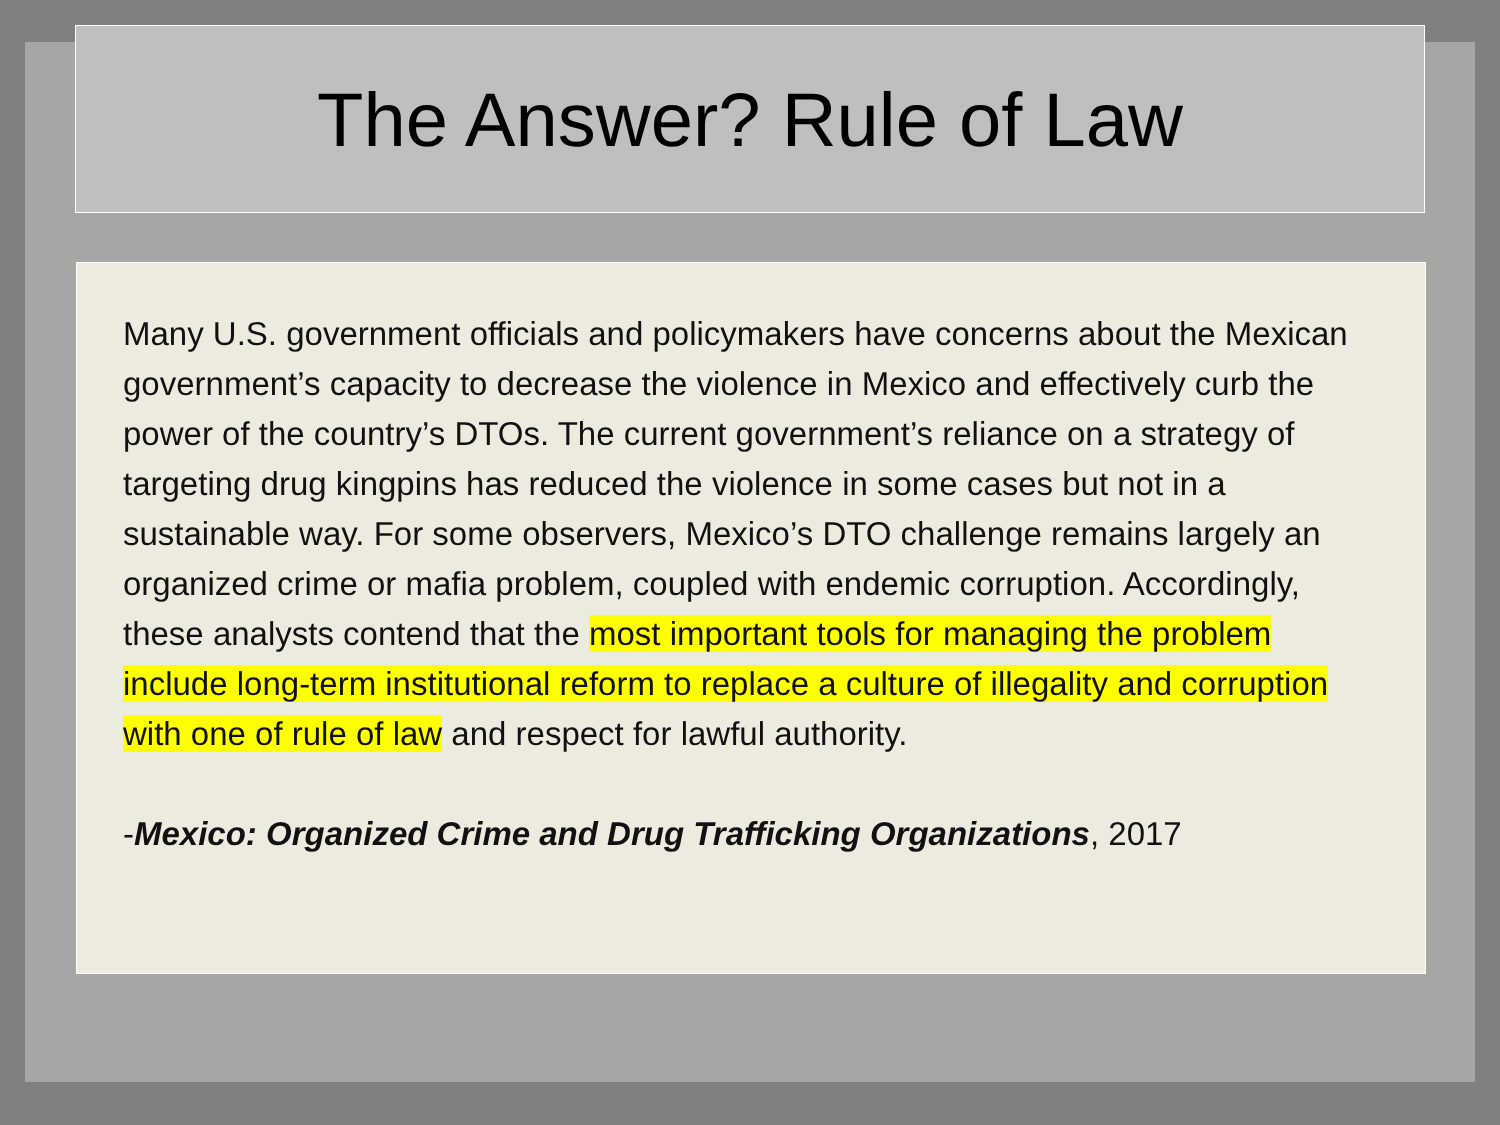The Answer? Rule of Law
Many U.S. government officials and policymakers have concerns about the Mexican government’s capacity to decrease the violence in Mexico and effectively curb the power of the country’s DTOs. The current government’s reliance on a strategy of targeting drug kingpins has reduced the violence in some cases but not in a sustainable way. For some observers, Mexico’s DTO challenge remains largely an organized crime or mafia problem, coupled with endemic corruption. Accordingly, these analysts contend that the most important tools for managing the problem include long-term institutional reform to replace a culture of illegality and corruption with one of rule of law and respect for lawful authority.
-Mexico: Organized Crime and Drug Trafficking Organizations, 2017